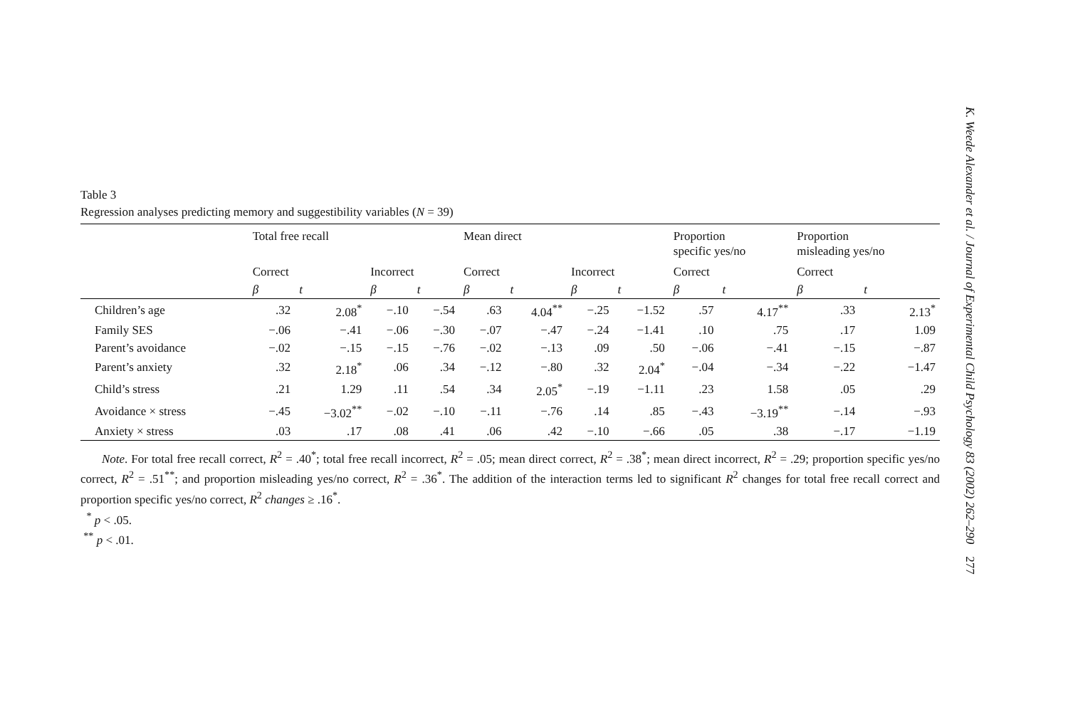Table 3
Regression analyses predicting memory and suggestibility variables (N = 39)
| | Total free recall | | | | Mean direct | | | | Proportion specific yes/no | | Proportion misleading yes/no | |
| --- | --- | --- | --- | --- | --- | --- | --- | --- | --- | --- | --- | --- |
| | Correct | | Incorrect | | Correct | | Incorrect | | Correct | | Correct | |
| | β | t | β | t | β | t | β | t | β | t | β | t |
| Children’s age | .32 | 2.08<sup>*</sup> | −.10 | −.54 | .63 | 4.04<sup>**</sup> | −.25 | −1.52 | .57 | 4.17<sup>**</sup> | .33 | 2.13<sup>*</sup> |
| Family SES | −.06 | −.41 | −.06 | −.30 | −.07 | −.47 | −.24 | −1.41 | .10 | .75 | .17 | 1.09 |
| Parent’s avoidance | −.02 | −.15 | −.15 | −.76 | −.02 | −.13 | .09 | .50 | −.06 | −.41 | −.15 | −.87 |
| Parent’s anxiety | .32 | 2.18<sup>*</sup> | .06 | .34 | −.12 | −.80 | .32 | 2.04<sup>*</sup> | −.04 | −.34 | −.22 | −1.47 |
| Child’s stress | .21 | 1.29 | .11 | .54 | .34 | 2.05<sup>*</sup> | −.19 | −1.11 | .23 | 1.58 | .05 | .29 |
| Avoidance × stress | −.45 | −3.02<sup>**</sup> | −.02 | −.10 | −.11 | −.76 | .14 | .85 | −.43 | −3.19<sup>**</sup> | −.14 | −.93 |
| Anxiety × stress | .03 | .17 | .08 | .41 | .06 | .42 | −.10 | −.66 | .05 | .38 | −.17 | −1.19 |
Note. For total free recall correct, R<sup>2</sup> = .40<sup>*</sup>; total free recall incorrect, R<sup>2</sup> = .05; mean direct correct, R<sup>2</sup> = .38<sup>*</sup>; mean direct incorrect, R<sup>2</sup> = .29; proportion specific yes/no correct, R<sup>2</sup> = .51<sup>**</sup>; and proportion misleading yes/no correct, R<sup>2</sup> = .36<sup>*</sup>. The addition of the interaction terms led to significant R<sup>2</sup> changes for total free recall correct and proportion specific yes/no correct, R<sup>2</sup> changes ≥ .16<sup>*</sup>.
<sup>*</sup> p < .05.
<sup>**</sup> p < .01.
K. Weede Alexander et al. / Journal of Experimental Child Psychology 83 (2002) 262–290 277